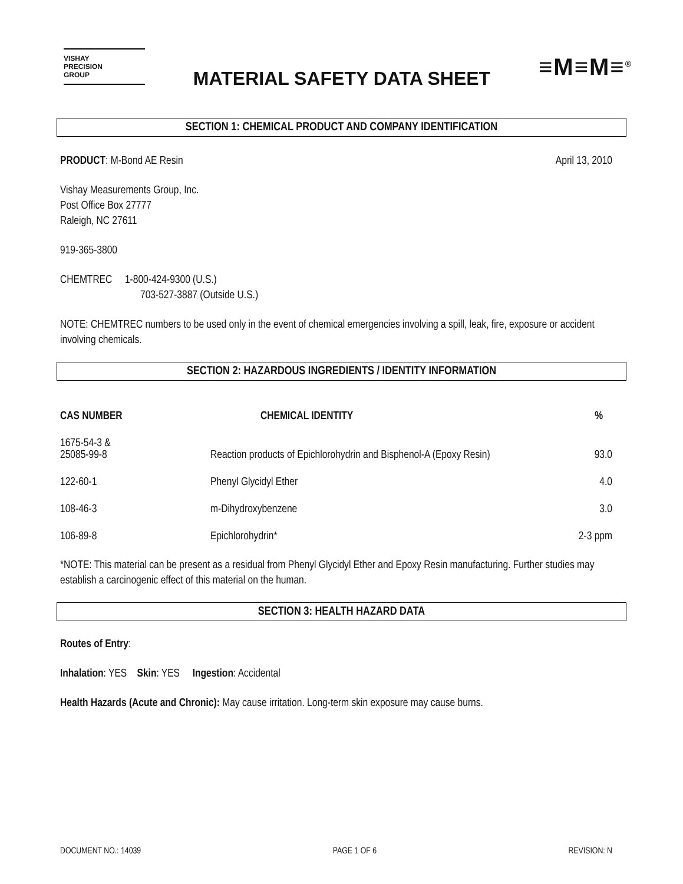VISHAY
PRECISION
GROUP
MATERIAL SAFETY DATA SHEET
≡M≡M≡<sup>®</sup>
SECTION 1: CHEMICAL PRODUCT AND COMPANY IDENTIFICATION
PRODUCT: M-Bond AE Resin April 13, 2010
Vishay Measurements Group, Inc.
Post Office Box 27777
Raleigh, NC 27611
919-365-3800
CHEMTREC 1-800-424-9300 (U.S.)
703-527-3887 (Outside U.S.)
NOTE: CHEMTREC numbers to be used only in the event of chemical emergencies involving a spill, leak, fire, exposure or accident involving chemicals.
SECTION 2: HAZARDOUS INGREDIENTS / IDENTITY INFORMATION
| CAS NUMBER | CHEMICAL IDENTITY | % |
| --- | --- | --- |
| 1675-54-3 & 25085-99-8 | Reaction products of Epichlorohydrin and Bisphenol-A (Epoxy Resin) | 93.0 |
| 122-60-1 | Phenyl Glycidyl Ether | 4.0 |
| 108-46-3 | m-Dihydroxybenzene | 3.0 |
| 106-89-8 | Epichlorohydrin* | 2-3 ppm |
*NOTE: This material can be present as a residual from Phenyl Glycidyl Ether and Epoxy Resin manufacturing. Further studies may establish a carcinogenic effect of this material on the human.
SECTION 3: HEALTH HAZARD DATA
Routes of Entry:
Inhalation: YES Skin: YES Ingestion: Accidental
Health Hazards (Acute and Chronic): May cause irritation. Long-term skin exposure may cause burns.
DOCUMENT NO.: 14039 PAGE 1 OF 6 REVISION: N